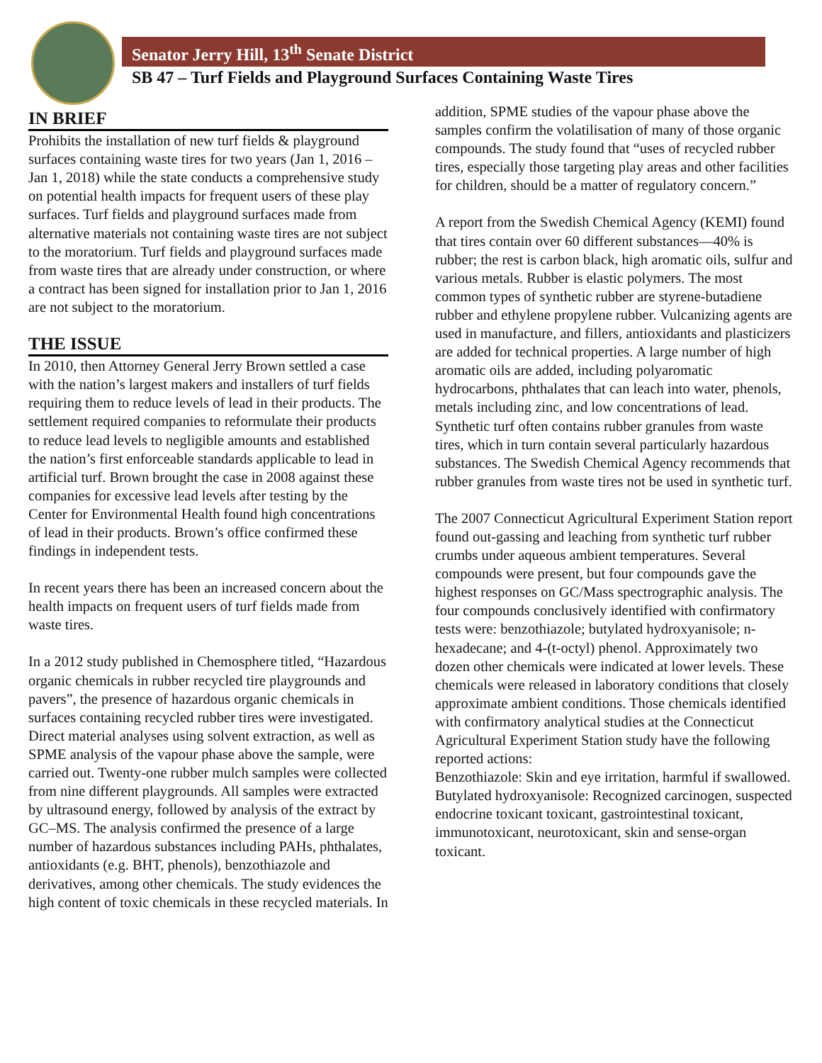Senator Jerry Hill, 13<sup>th</sup> Senate District
SB 47 – Turf Fields and Playground Surfaces Containing Waste Tires
IN BRIEF
Prohibits the installation of new turf fields & playground surfaces containing waste tires for two years (Jan 1, 2016 – Jan 1, 2018) while the state conducts a comprehensive study on potential health impacts for frequent users of these play surfaces. Turf fields and playground surfaces made from alternative materials not containing waste tires are not subject to the moratorium. Turf fields and playground surfaces made from waste tires that are already under construction, or where a contract has been signed for installation prior to Jan 1, 2016 are not subject to the moratorium.
THE ISSUE
In 2010, then Attorney General Jerry Brown settled a case with the nation’s largest makers and installers of turf fields requiring them to reduce levels of lead in their products. The settlement required companies to reformulate their products to reduce lead levels to negligible amounts and established the nation’s first enforceable standards applicable to lead in artificial turf. Brown brought the case in 2008 against these companies for excessive lead levels after testing by the Center for Environmental Health found high concentrations of lead in their products. Brown’s office confirmed these findings in independent tests.
In recent years there has been an increased concern about the health impacts on frequent users of turf fields made from waste tires.
In a 2012 study published in Chemosphere titled, “Hazardous organic chemicals in rubber recycled tire playgrounds and pavers”, the presence of hazardous organic chemicals in surfaces containing recycled rubber tires were investigated. Direct material analyses using solvent extraction, as well as SPME analysis of the vapour phase above the sample, were carried out. Twenty-one rubber mulch samples were collected from nine different playgrounds. All samples were extracted by ultrasound energy, followed by analysis of the extract by GC–MS. The analysis confirmed the presence of a large number of hazardous substances including PAHs, phthalates, antioxidants (e.g. BHT, phenols), benzothiazole and derivatives, among other chemicals. The study evidences the high content of toxic chemicals in these recycled materials. In
addition, SPME studies of the vapour phase above the samples confirm the volatilisation of many of those organic compounds. The study found that “uses of recycled rubber tires, especially those targeting play areas and other facilities for children, should be a matter of regulatory concern.”
A report from the Swedish Chemical Agency (KEMI) found that tires contain over 60 different substances—40% is rubber; the rest is carbon black, high aromatic oils, sulfur and various metals. Rubber is elastic polymers. The most common types of synthetic rubber are styrene-butadiene rubber and ethylene propylene rubber. Vulcanizing agents are used in manufacture, and fillers, antioxidants and plasticizers are added for technical properties. A large number of high aromatic oils are added, including polyaromatic hydrocarbons, phthalates that can leach into water, phenols, metals including zinc, and low concentrations of lead. Synthetic turf often contains rubber granules from waste tires, which in turn contain several particularly hazardous substances. The Swedish Chemical Agency recommends that rubber granules from waste tires not be used in synthetic turf.
The 2007 Connecticut Agricultural Experiment Station report found out-gassing and leaching from synthetic turf rubber crumbs under aqueous ambient temperatures. Several compounds were present, but four compounds gave the highest responses on GC/Mass spectrographic analysis. The four compounds conclusively identified with confirmatory tests were: benzothiazole; butylated hydroxyanisole; n-hexadecane; and 4-(t-octyl) phenol. Approximately two dozen other chemicals were indicated at lower levels. These chemicals were released in laboratory conditions that closely approximate ambient conditions. Those chemicals identified with confirmatory analytical studies at the Connecticut Agricultural Experiment Station study have the following reported actions:
Benzothiazole: Skin and eye irritation, harmful if swallowed.
Butylated hydroxyanisole: Recognized carcinogen, suspected endocrine toxicant toxicant, gastrointestinal toxicant, immunotoxicant, neurotoxicant, skin and sense-organ toxicant.